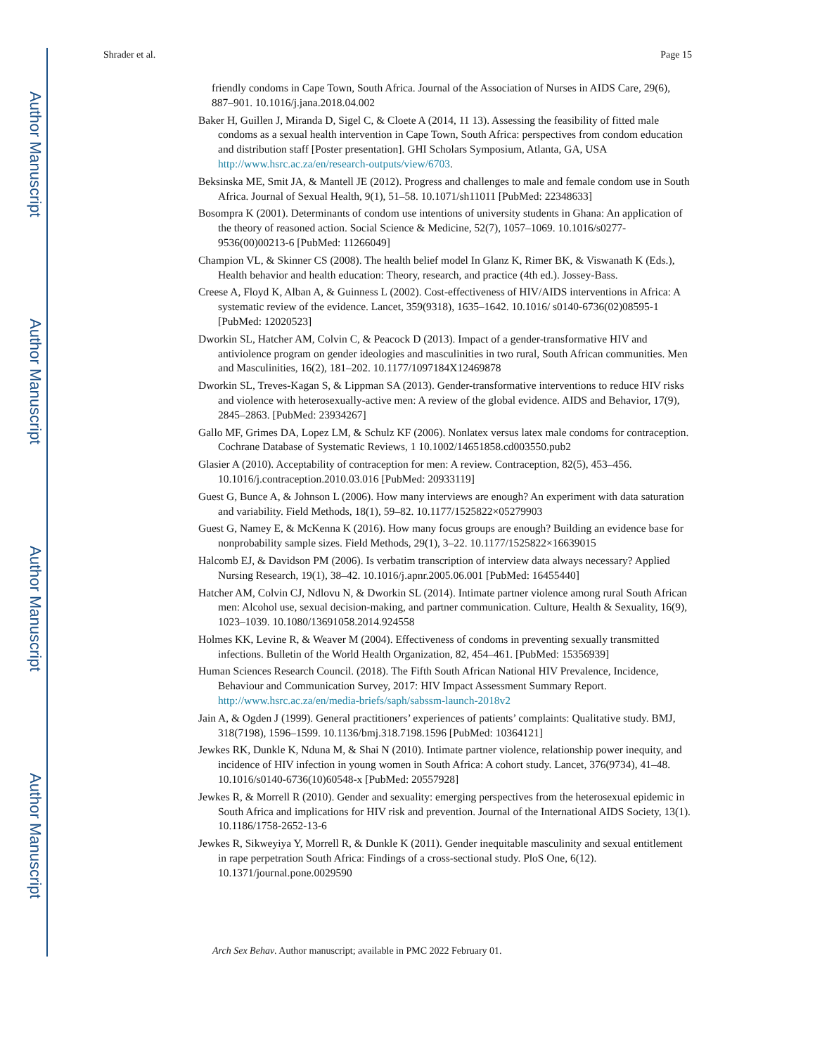Author Manuscript
Author Manuscript
Author Manuscript
Author Manuscript
Shrader et al. Page 15
friendly condoms in Cape Town, South Africa. Journal of the Association of Nurses in AIDS Care, 29(6), 887–901. 10.1016/j.jana.2018.04.002
Baker H, Guillen J, Miranda D, Sigel C, & Cloete A (2014, 11 13). Assessing the feasibility of fitted male condoms as a sexual health intervention in Cape Town, South Africa: perspectives from condom education and distribution staff [Poster presentation]. GHI Scholars Symposium, Atlanta, GA, USA http://www.hsrc.ac.za/en/research-outputs/view/6703.
Beksinska ME, Smit JA, & Mantell JE (2012). Progress and challenges to male and female condom use in South Africa. Journal of Sexual Health, 9(1), 51–58. 10.1071/sh11011 [PubMed: 22348633]
Bosompra K (2001). Determinants of condom use intentions of university students in Ghana: An application of the theory of reasoned action. Social Science & Medicine, 52(7), 1057–1069. 10.1016/s0277-9536(00)00213-6 [PubMed: 11266049]
Champion VL, & Skinner CS (2008). The health belief model In Glanz K, Rimer BK, & Viswanath K (Eds.), Health behavior and health education: Theory, research, and practice (4th ed.). Jossey-Bass.
Creese A, Floyd K, Alban A, & Guinness L (2002). Cost-effectiveness of HIV/AIDS interventions in Africa: A systematic review of the evidence. Lancet, 359(9318), 1635–1642. 10.1016/ s0140-6736(02)08595-1 [PubMed: 12020523]
Dworkin SL, Hatcher AM, Colvin C, & Peacock D (2013). Impact of a gender-transformative HIV and antiviolence program on gender ideologies and masculinities in two rural, South African communities. Men and Masculinities, 16(2), 181–202. 10.1177/1097184X12469878
Dworkin SL, Treves-Kagan S, & Lippman SA (2013). Gender-transformative interventions to reduce HIV risks and violence with heterosexually-active men: A review of the global evidence. AIDS and Behavior, 17(9), 2845–2863. [PubMed: 23934267]
Gallo MF, Grimes DA, Lopez LM, & Schulz KF (2006). Nonlatex versus latex male condoms for contraception. Cochrane Database of Systematic Reviews, 1 10.1002/14651858.cd003550.pub2
Glasier A (2010). Acceptability of contraception for men: A review. Contraception, 82(5), 453–456. 10.1016/j.contraception.2010.03.016 [PubMed: 20933119]
Guest G, Bunce A, & Johnson L (2006). How many interviews are enough? An experiment with data saturation and variability. Field Methods, 18(1), 59–82. 10.1177/1525822×05279903
Guest G, Namey E, & McKenna K (2016). How many focus groups are enough? Building an evidence base for nonprobability sample sizes. Field Methods, 29(1), 3–22. 10.1177/1525822×16639015
Halcomb EJ, & Davidson PM (2006). Is verbatim transcription of interview data always necessary? Applied Nursing Research, 19(1), 38–42. 10.1016/j.apnr.2005.06.001 [PubMed: 16455440]
Hatcher AM, Colvin CJ, Ndlovu N, & Dworkin SL (2014). Intimate partner violence among rural South African men: Alcohol use, sexual decision-making, and partner communication. Culture, Health & Sexuality, 16(9), 1023–1039. 10.1080/13691058.2014.924558
Holmes KK, Levine R, & Weaver M (2004). Effectiveness of condoms in preventing sexually transmitted infections. Bulletin of the World Health Organization, 82, 454–461. [PubMed: 15356939]
Human Sciences Research Council. (2018). The Fifth South African National HIV Prevalence, Incidence, Behaviour and Communication Survey, 2017: HIV Impact Assessment Summary Report. http://www.hsrc.ac.za/en/media-briefs/saph/sabssm-launch-2018v2
Jain A, & Ogden J (1999). General practitioners’ experiences of patients’ complaints: Qualitative study. BMJ, 318(7198), 1596–1599. 10.1136/bmj.318.7198.1596 [PubMed: 10364121]
Jewkes RK, Dunkle K, Nduna M, & Shai N (2010). Intimate partner violence, relationship power inequity, and incidence of HIV infection in young women in South Africa: A cohort study. Lancet, 376(9734), 41–48. 10.1016/s0140-6736(10)60548-x [PubMed: 20557928]
Jewkes R, & Morrell R (2010). Gender and sexuality: emerging perspectives from the heterosexual epidemic in South Africa and implications for HIV risk and prevention. Journal of the International AIDS Society, 13(1). 10.1186/1758-2652-13-6
Jewkes R, Sikweyiya Y, Morrell R, & Dunkle K (2011). Gender inequitable masculinity and sexual entitlement in rape perpetration South Africa: Findings of a cross-sectional study. PloS One, 6(12). 10.1371/journal.pone.0029590
Arch Sex Behav. Author manuscript; available in PMC 2022 February 01.